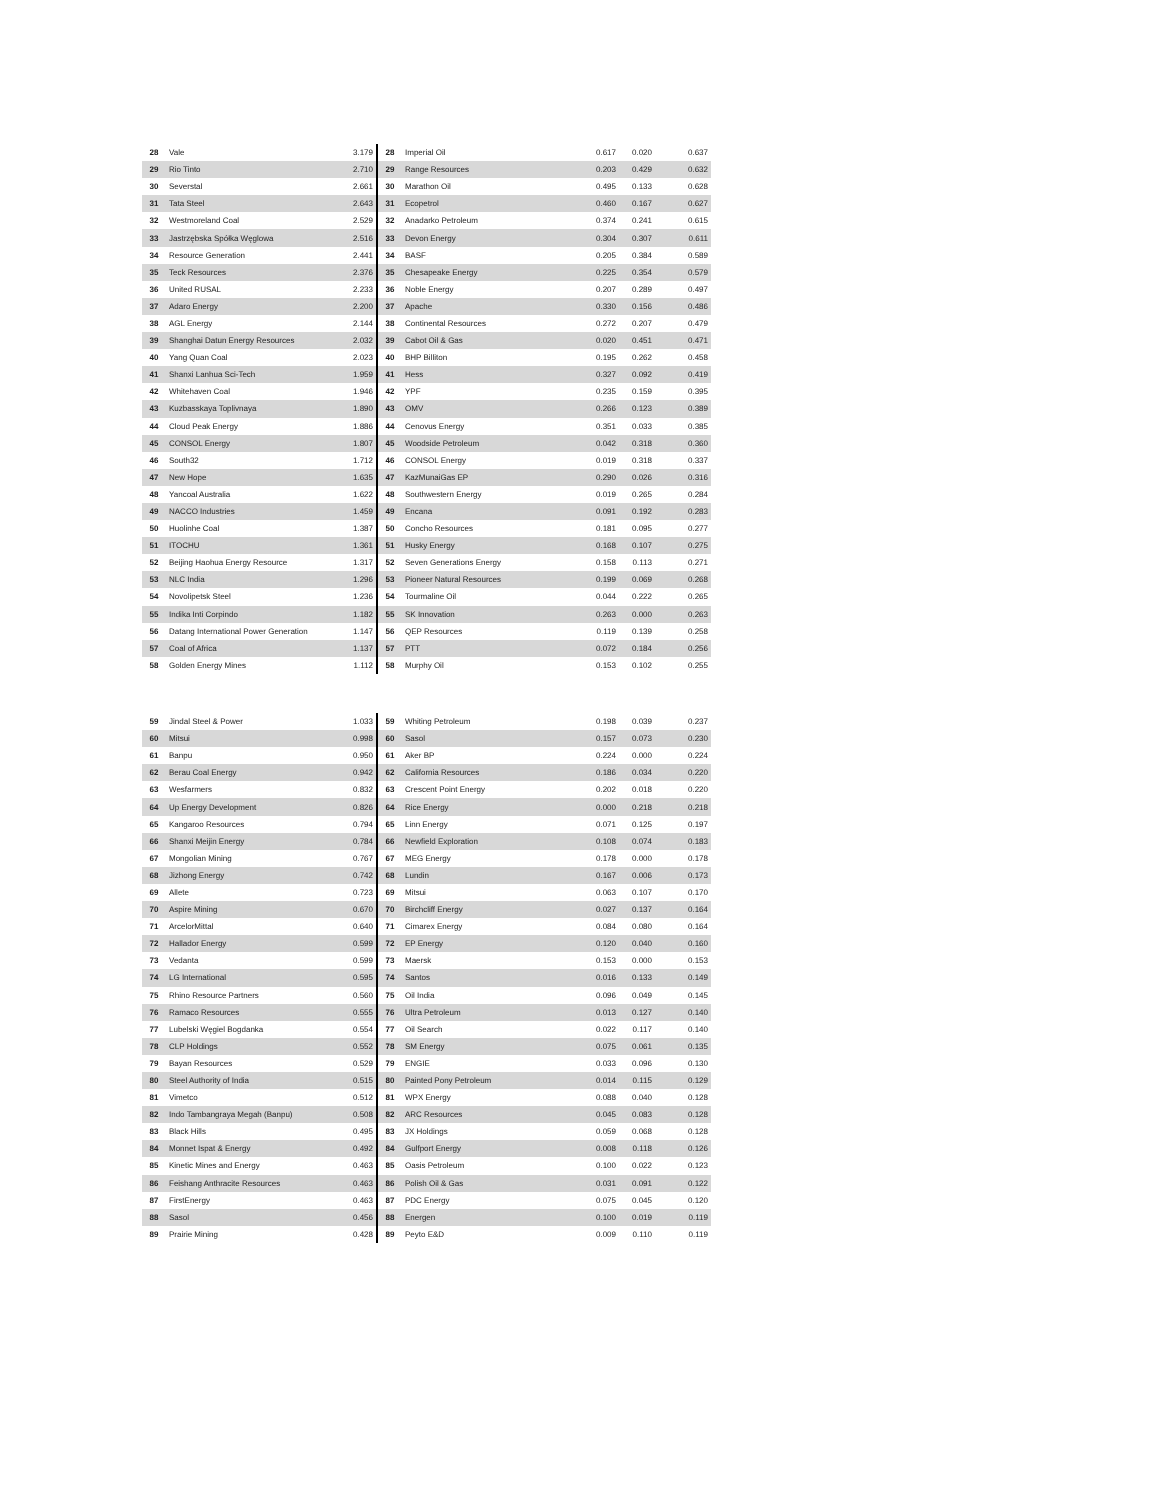| 28 | Vale | 3.179 | 28 | Imperial Oil | 0.617 | 0.020 | 0.637 |
| 29 | Rio Tinto | 2.710 | 29 | Range Resources | 0.203 | 0.429 | 0.632 |
| 30 | Severstal | 2.661 | 30 | Marathon Oil | 0.495 | 0.133 | 0.628 |
| 31 | Tata Steel | 2.643 | 31 | Ecopetrol | 0.460 | 0.167 | 0.627 |
| 32 | Westmoreland Coal | 2.529 | 32 | Anadarko Petroleum | 0.374 | 0.241 | 0.615 |
| 33 | Jastrzębska Spółka Węglowa | 2.516 | 33 | Devon Energy | 0.304 | 0.307 | 0.611 |
| 34 | Resource Generation | 2.441 | 34 | BASF | 0.205 | 0.384 | 0.589 |
| 35 | Teck Resources | 2.376 | 35 | Chesapeake Energy | 0.225 | 0.354 | 0.579 |
| 36 | United RUSAL | 2.233 | 36 | Noble Energy | 0.207 | 0.289 | 0.497 |
| 37 | Adaro Energy | 2.200 | 37 | Apache | 0.330 | 0.156 | 0.486 |
| 38 | AGL Energy | 2.144 | 38 | Continental Resources | 0.272 | 0.207 | 0.479 |
| 39 | Shanghai Datun Energy Resources | 2.032 | 39 | Cabot Oil & Gas | 0.020 | 0.451 | 0.471 |
| 40 | Yang Quan Coal | 2.023 | 40 | BHP Billiton | 0.195 | 0.262 | 0.458 |
| 41 | Shanxi Lanhua Sci-Tech | 1.959 | 41 | Hess | 0.327 | 0.092 | 0.419 |
| 42 | Whitehaven Coal | 1.946 | 42 | YPF | 0.235 | 0.159 | 0.395 |
| 43 | Kuzbasskaya Toplivnaya | 1.890 | 43 | OMV | 0.266 | 0.123 | 0.389 |
| 44 | Cloud Peak Energy | 1.886 | 44 | Cenovus Energy | 0.351 | 0.033 | 0.385 |
| 45 | CONSOL Energy | 1.807 | 45 | Woodside Petroleum | 0.042 | 0.318 | 0.360 |
| 46 | South32 | 1.712 | 46 | CONSOL Energy | 0.019 | 0.318 | 0.337 |
| 47 | New Hope | 1.635 | 47 | KazMunaiGas EP | 0.290 | 0.026 | 0.316 |
| 48 | Yancoal Australia | 1.622 | 48 | Southwestern Energy | 0.019 | 0.265 | 0.284 |
| 49 | NACCO Industries | 1.459 | 49 | Encana | 0.091 | 0.192 | 0.283 |
| 50 | Huolinhe Coal | 1.387 | 50 | Concho Resources | 0.181 | 0.095 | 0.277 |
| 51 | ITOCHU | 1.361 | 51 | Husky Energy | 0.168 | 0.107 | 0.275 |
| 52 | Beijing Haohua Energy Resource | 1.317 | 52 | Seven Generations Energy | 0.158 | 0.113 | 0.271 |
| 53 | NLC India | 1.296 | 53 | Pioneer Natural Resources | 0.199 | 0.069 | 0.268 |
| 54 | Novolipetsk Steel | 1.236 | 54 | Tourmaline Oil | 0.044 | 0.222 | 0.265 |
| 55 | Indika Inti Corpindo | 1.182 | 55 | SK Innovation | 0.263 | 0.000 | 0.263 |
| 56 | Datang International Power Generation | 1.147 | 56 | QEP Resources | 0.119 | 0.139 | 0.258 |
| 57 | Coal of Africa | 1.137 | 57 | PTT | 0.072 | 0.184 | 0.256 |
| 58 | Golden Energy Mines | 1.112 | 58 | Murphy Oil | 0.153 | 0.102 | 0.255 |
| 59 | Jindal Steel & Power | 1.033 | 59 | Whiting Petroleum | 0.198 | 0.039 | 0.237 |
| 60 | Mitsui | 0.998 | 60 | Sasol | 0.157 | 0.073 | 0.230 |
| 61 | Banpu | 0.950 | 61 | Aker BP | 0.224 | 0.000 | 0.224 |
| 62 | Berau Coal Energy | 0.942 | 62 | California Resources | 0.186 | 0.034 | 0.220 |
| 63 | Wesfarmers | 0.832 | 63 | Crescent Point Energy | 0.202 | 0.018 | 0.220 |
| 64 | Up Energy Development | 0.826 | 64 | Rice Energy | 0.000 | 0.218 | 0.218 |
| 65 | Kangaroo Resources | 0.794 | 65 | Linn Energy | 0.071 | 0.125 | 0.197 |
| 66 | Shanxi Meijin Energy | 0.784 | 66 | Newfield Exploration | 0.108 | 0.074 | 0.183 |
| 67 | Mongolian Mining | 0.767 | 67 | MEG Energy | 0.178 | 0.000 | 0.178 |
| 68 | Jizhong Energy | 0.742 | 68 | Lundin | 0.167 | 0.006 | 0.173 |
| 69 | Allete | 0.723 | 69 | Mitsui | 0.063 | 0.107 | 0.170 |
| 70 | Aspire Mining | 0.670 | 70 | Birchcliff Energy | 0.027 | 0.137 | 0.164 |
| 71 | ArcelorMittal | 0.640 | 71 | Cimarex Energy | 0.084 | 0.080 | 0.164 |
| 72 | Hallador Energy | 0.599 | 72 | EP Energy | 0.120 | 0.040 | 0.160 |
| 73 | Vedanta | 0.599 | 73 | Maersk | 0.153 | 0.000 | 0.153 |
| 74 | LG International | 0.595 | 74 | Santos | 0.016 | 0.133 | 0.149 |
| 75 | Rhino Resource Partners | 0.560 | 75 | Oil India | 0.096 | 0.049 | 0.145 |
| 76 | Ramaco Resources | 0.555 | 76 | Ultra Petroleum | 0.013 | 0.127 | 0.140 |
| 77 | Lubelski Węgiel Bogdanka | 0.554 | 77 | Oil Search | 0.022 | 0.117 | 0.140 |
| 78 | CLP Holdings | 0.552 | 78 | SM Energy | 0.075 | 0.061 | 0.135 |
| 79 | Bayan Resources | 0.529 | 79 | ENGIE | 0.033 | 0.096 | 0.130 |
| 80 | Steel Authority of India | 0.515 | 80 | Painted Pony Petroleum | 0.014 | 0.115 | 0.129 |
| 81 | Vimetco | 0.512 | 81 | WPX Energy | 0.088 | 0.040 | 0.128 |
| 82 | Indo Tambangraya Megah (Banpu) | 0.508 | 82 | ARC Resources | 0.045 | 0.083 | 0.128 |
| 83 | Black Hills | 0.495 | 83 | JX Holdings | 0.059 | 0.068 | 0.128 |
| 84 | Monnet Ispat & Energy | 0.492 | 84 | Gulfport Energy | 0.008 | 0.118 | 0.126 |
| 85 | Kinetic Mines and Energy | 0.463 | 85 | Oasis Petroleum | 0.100 | 0.022 | 0.123 |
| 86 | Feishang Anthracite Resources | 0.463 | 86 | Polish Oil & Gas | 0.031 | 0.091 | 0.122 |
| 87 | FirstEnergy | 0.463 | 87 | PDC Energy | 0.075 | 0.045 | 0.120 |
| 88 | Sasol | 0.456 | 88 | Energen | 0.100 | 0.019 | 0.119 |
| 89 | Prairie Mining | 0.428 | 89 | Peyto E&D | 0.009 | 0.110 | 0.119 |